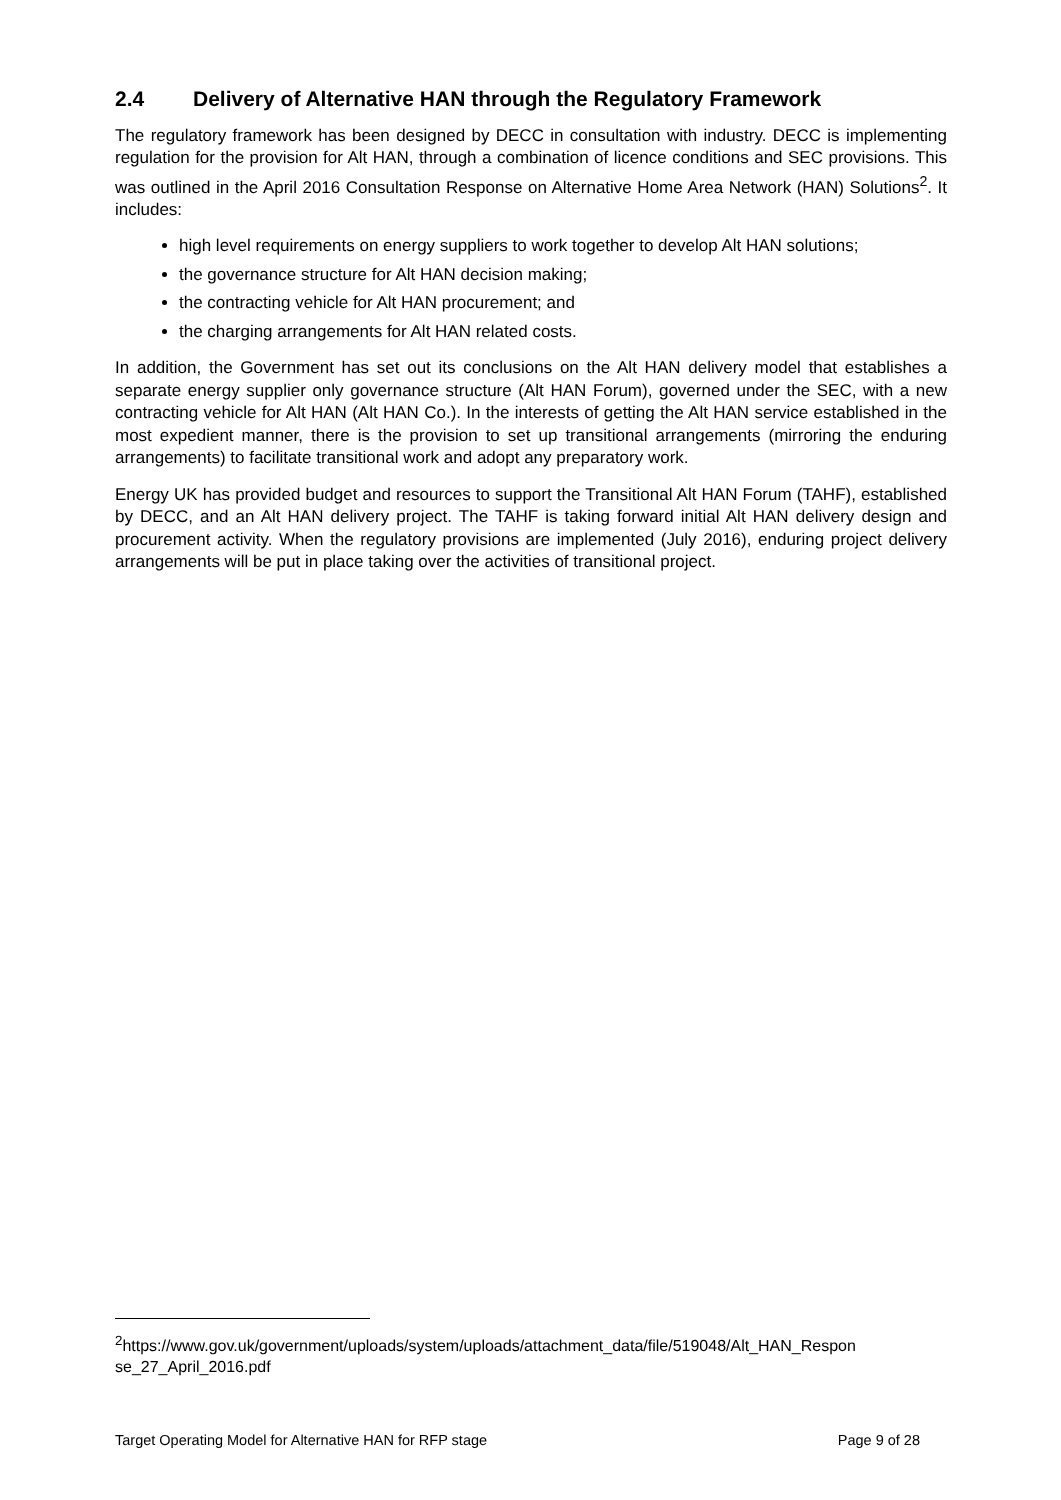2.4 Delivery of Alternative HAN through the Regulatory Framework
The regulatory framework has been designed by DECC in consultation with industry. DECC is implementing regulation for the provision for Alt HAN, through a combination of licence conditions and SEC provisions. This was outlined in the April 2016 Consultation Response on Alternative Home Area Network (HAN) Solutions<sup>2</sup>. It includes:
high level requirements on energy suppliers to work together to develop Alt HAN solutions;
the governance structure for Alt HAN decision making;
the contracting vehicle for Alt HAN procurement; and
the charging arrangements for Alt HAN related costs.
In addition, the Government has set out its conclusions on the Alt HAN delivery model that establishes a separate energy supplier only governance structure (Alt HAN Forum), governed under the SEC, with a new contracting vehicle for Alt HAN (Alt HAN Co.). In the interests of getting the Alt HAN service established in the most expedient manner, there is the provision to set up transitional arrangements (mirroring the enduring arrangements) to facilitate transitional work and adopt any preparatory work.
Energy UK has provided budget and resources to support the Transitional Alt HAN Forum (TAHF), established by DECC, and an Alt HAN delivery project. The TAHF is taking forward initial Alt HAN delivery design and procurement activity. When the regulatory provisions are implemented (July 2016), enduring project delivery arrangements will be put in place taking over the activities of transitional project.
<sup>2</sup> https://www.gov.uk/government/uploads/system/uploads/attachment_data/file/519048/Alt_HAN_Respon se_27_April_2016.pdf
Target Operating Model for Alternative HAN for RFP stage Page 9 of 28